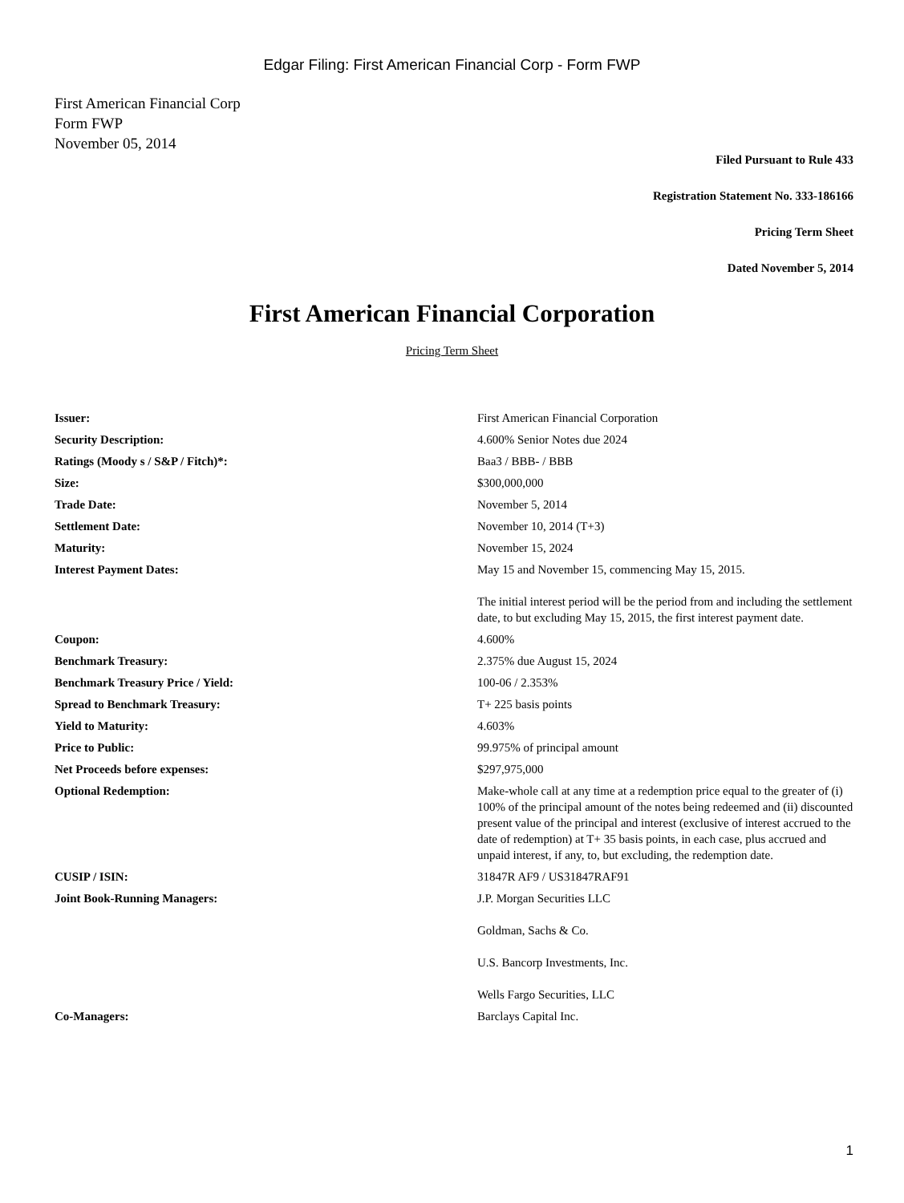Edgar Filing: First American Financial Corp - Form FWP
First American Financial Corp
Form FWP
November 05, 2014
Filed Pursuant to Rule 433
Registration Statement No. 333-186166
Pricing Term Sheet
Dated November 5, 2014
First American Financial Corporation
Pricing Term Sheet
| Issuer: | First American Financial Corporation |
| Security Description: | 4.600% Senior Notes due 2024 |
| Ratings (Moody s / S&P / Fitch)*: | Baa3 / BBB- / BBB |
| Size: | $300,000,000 |
| Trade Date: | November 5, 2014 |
| Settlement Date: | November 10, 2014 (T+3) |
| Maturity: | November 15, 2024 |
| Interest Payment Dates: | May 15 and November 15, commencing May 15, 2015. The initial interest period will be the period from and including the settlement date, to but excluding May 15, 2015, the first interest payment date. |
| Coupon: | 4.600% |
| Benchmark Treasury: | 2.375% due August 15, 2024 |
| Benchmark Treasury Price / Yield: | 100-06 / 2.353% |
| Spread to Benchmark Treasury: | T+ 225 basis points |
| Yield to Maturity: | 4.603% |
| Price to Public: | 99.975% of principal amount |
| Net Proceeds before expenses: | $297,975,000 |
| Optional Redemption: | Make-whole call at any time at a redemption price equal to the greater of (i) 100% of the principal amount of the notes being redeemed and (ii) discounted present value of the principal and interest (exclusive of interest accrued to the date of redemption) at T+ 35 basis points, in each case, plus accrued and unpaid interest, if any, to, but excluding, the redemption date. |
| CUSIP / ISIN: | 31847R AF9 / US31847RAF91 |
| Joint Book-Running Managers: | J.P. Morgan Securities LLC Goldman, Sachs & Co. U.S. Bancorp Investments, Inc. Wells Fargo Securities, LLC |
| Co-Managers: | Barclays Capital Inc. |
1